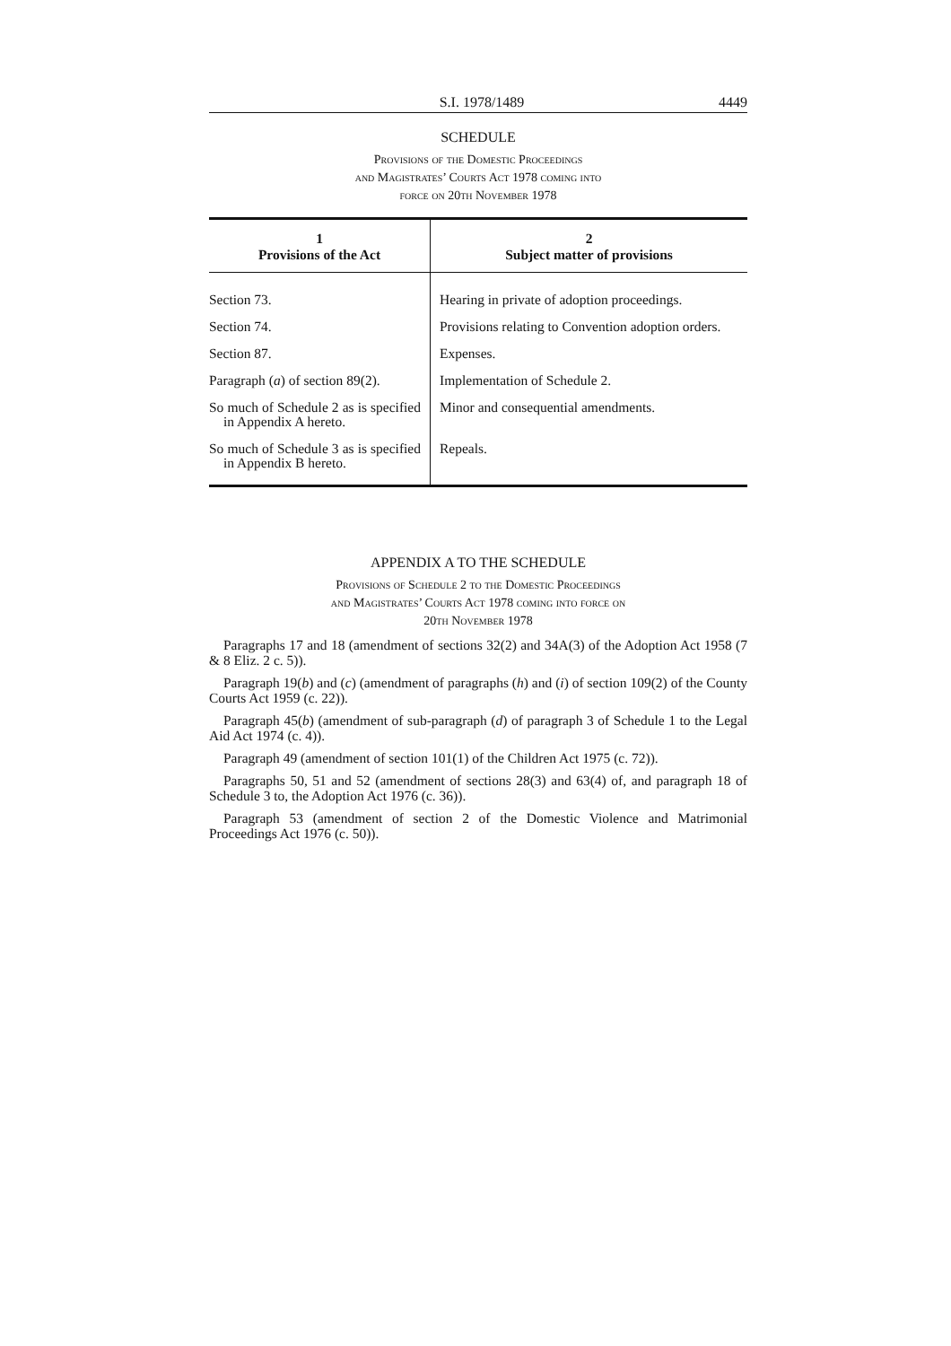S.I. 1978/1489 4449
SCHEDULE
Provisions of the Domestic Proceedings
and Magistrates’ Courts Act 1978 coming into
force on 20th November 1978
| 1 Provisions of the Act | 2 Subject matter of provisions |
| --- | --- |
| Section 73. | Hearing in private of adoption proceedings. |
| Section 74. | Provisions relating to Convention adoption orders. |
| Section 87. | Expenses. |
| Paragraph ( a ) of section 89(2). | Implementation of Schedule 2. |
| So much of Schedule 2 as is specified in Appendix A hereto. | Minor and consequential amendments. |
| So much of Schedule 3 as is specified in Appendix B hereto. | Repeals. |
APPENDIX A TO THE SCHEDULE
Provisions of Schedule 2 to the Domestic Proceedings
and Magistrates’ Courts Act 1978 coming into force on
20th November 1978
Paragraphs 17 and 18 (amendment of sections 32(2) and 34A(3) of the Adoption Act 1958 (7 & 8 Eliz. 2 c. 5)).
Paragraph 19(b) and (c) (amendment of paragraphs (h) and (i) of section 109(2) of the County Courts Act 1959 (c. 22)).
Paragraph 45(b) (amendment of sub-paragraph (d) of paragraph 3 of Schedule 1 to the Legal Aid Act 1974 (c. 4)).
Paragraph 49 (amendment of section 101(1) of the Children Act 1975 (c. 72)).
Paragraphs 50, 51 and 52 (amendment of sections 28(3) and 63(4) of, and paragraph 18 of Schedule 3 to, the Adoption Act 1976 (c. 36)).
Paragraph 53 (amendment of section 2 of the Domestic Violence and Matrimonial Proceedings Act 1976 (c. 50)).